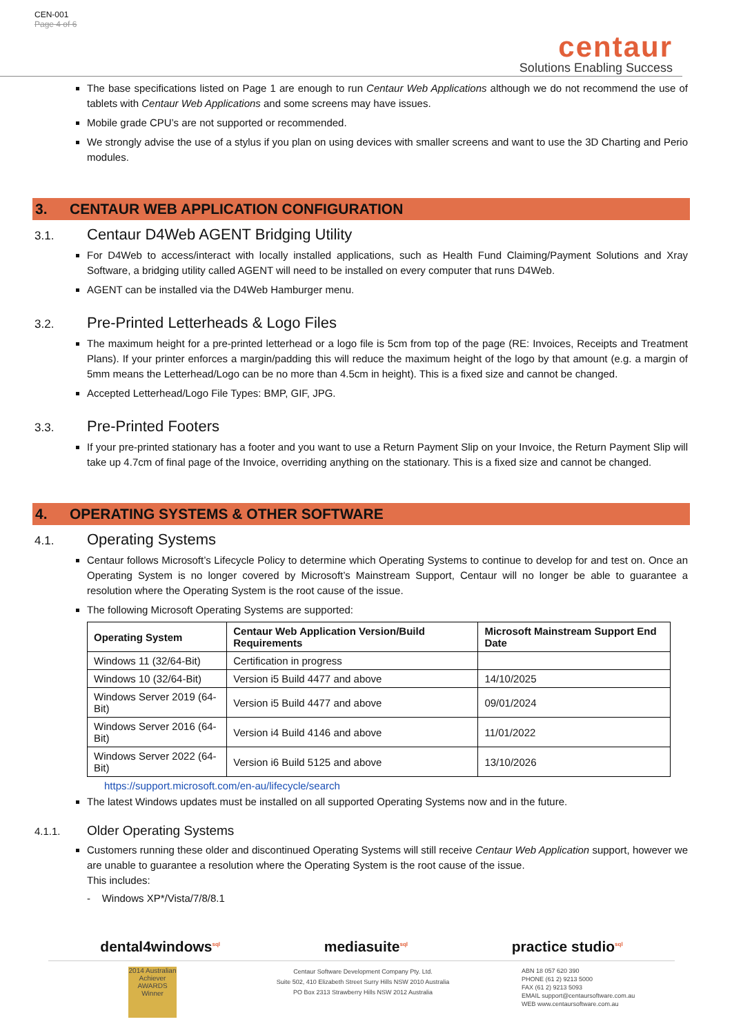CEN-001
Page 4 of 6
centaur
Solutions Enabling Success
The base specifications listed on Page 1 are enough to run Centaur Web Applications although we do not recommend the use of tablets with Centaur Web Applications and some screens may have issues.
Mobile grade CPU’s are not supported or recommended.
We strongly advise the use of a stylus if you plan on using devices with smaller screens and want to use the 3D Charting and Perio modules.
3. CENTAUR WEB APPLICATION CONFIGURATION
3.1. Centaur D4Web AGENT Bridging Utility
For D4Web to access/interact with locally installed applications, such as Health Fund Claiming/Payment Solutions and Xray Software, a bridging utility called AGENT will need to be installed on every computer that runs D4Web.
AGENT can be installed via the D4Web Hamburger menu.
3.2. Pre-Printed Letterheads & Logo Files
The maximum height for a pre-printed letterhead or a logo file is 5cm from top of the page (RE: Invoices, Receipts and Treatment Plans). If your printer enforces a margin/padding this will reduce the maximum height of the logo by that amount (e.g. a margin of 5mm means the Letterhead/Logo can be no more than 4.5cm in height). This is a fixed size and cannot be changed.
Accepted Letterhead/Logo File Types: BMP, GIF, JPG.
3.3. Pre-Printed Footers
If your pre-printed stationary has a footer and you want to use a Return Payment Slip on your Invoice, the Return Payment Slip will take up 4.7cm of final page of the Invoice, overriding anything on the stationary. This is a fixed size and cannot be changed.
4. OPERATING SYSTEMS & OTHER SOFTWARE
4.1. Operating Systems
Centaur follows Microsoft’s Lifecycle Policy to determine which Operating Systems to continue to develop for and test on. Once an Operating System is no longer covered by Microsoft’s Mainstream Support, Centaur will no longer be able to guarantee a resolution where the Operating System is the root cause of the issue.
The following Microsoft Operating Systems are supported:
| Operating System | Centaur Web Application Version/Build Requirements | Microsoft Mainstream Support End Date |
| --- | --- | --- |
| Windows 11 (32/64-Bit) | Certification in progress | |
| Windows 10 (32/64-Bit) | Version i5 Build 4477 and above | 14/10/2025 |
| Windows Server 2019 (64-Bit) | Version i5 Build 4477 and above | 09/01/2024 |
| Windows Server 2016 (64-Bit) | Version i4 Build 4146 and above | 11/01/2022 |
| Windows Server 2022 (64-Bit) | Version i6 Build 5125 and above | 13/10/2026 |
https://support.microsoft.com/en-au/lifecycle/search
The latest Windows updates must be installed on all supported Operating Systems now and in the future.
4.1.1. Older Operating Systems
Customers running these older and discontinued Operating Systems will still receive Centaur Web Application support, however we are unable to guarantee a resolution where the Operating System is the root cause of the issue.
This includes:
- Windows XP*/Vista/7/8/8.1
dental4windows<sup>sql</sup> mediasuite<sup>sql</sup> practice studio<sup>sql</sup>
2014 Australian Achiever AWARDS Winner
Centaur Software Development Company Pty. Ltd.
Suite 502, 410 Elizabeth Street Surry Hills NSW 2010 Australia
PO Box 2313 Strawberry Hills NSW 2012 Australia
ABN 18 057 620 390
PHONE (61 2) 9213 5000
FAX (61 2) 9213 5093
EMAIL support@centaursoftware.com.au
WEB www.centaursoftware.com.au